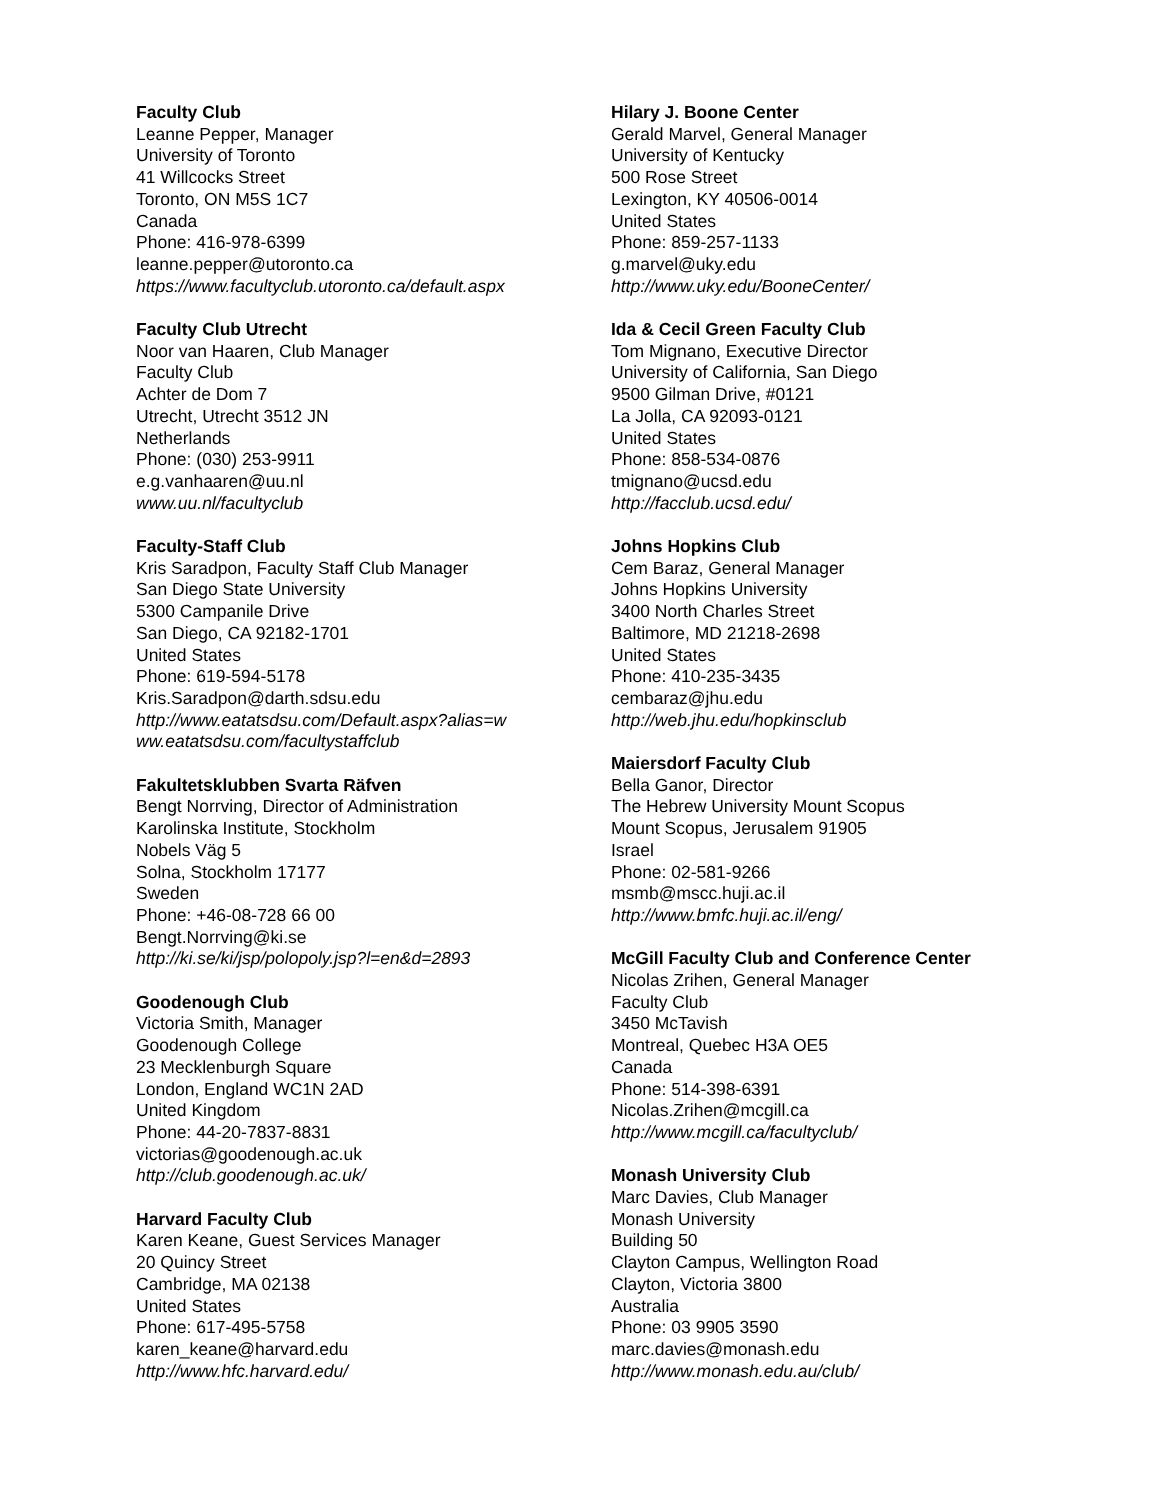Faculty Club
Leanne Pepper, Manager
University of Toronto
41 Willcocks Street
Toronto, ON M5S 1C7
Canada
Phone: 416-978-6399
leanne.pepper@utoronto.ca
https://www.facultyclub.utoronto.ca/default.aspx
Faculty Club Utrecht
Noor van Haaren, Club Manager
Faculty Club
Achter de Dom 7
Utrecht, Utrecht 3512 JN
Netherlands
Phone: (030) 253-9911
e.g.vanhaaren@uu.nl
www.uu.nl/facultyclub
Faculty-Staff Club
Kris Saradpon, Faculty Staff Club Manager
San Diego State University
5300 Campanile Drive
San Diego, CA 92182-1701
United States
Phone: 619-594-5178
Kris.Saradpon@darth.sdsu.edu
http://www.eatatsdsu.com/Default.aspx?alias=w
ww.eatatsdsu.com/facultystaffclub
Fakultetsklubben Svarta Räfven
Bengt Norrving, Director of Administration
Karolinska Institute, Stockholm
Nobels Väg 5
Solna, Stockholm 17177
Sweden
Phone: +46-08-728 66 00
Bengt.Norrving@ki.se
http://ki.se/ki/jsp/polopoly.jsp?l=en&d=2893
Goodenough Club
Victoria Smith, Manager
Goodenough College
23 Mecklenburgh Square
London, England WC1N 2AD
United Kingdom
Phone: 44-20-7837-8831
victorias@goodenough.ac.uk
http://club.goodenough.ac.uk/
Harvard Faculty Club
Karen Keane, Guest Services Manager
20 Quincy Street
Cambridge, MA 02138
United States
Phone: 617-495-5758
karen_keane@harvard.edu
http://www.hfc.harvard.edu/
Hilary J. Boone Center
Gerald Marvel, General Manager
University of Kentucky
500 Rose Street
Lexington, KY 40506-0014
United States
Phone: 859-257-1133
g.marvel@uky.edu
http://www.uky.edu/BooneCenter/
Ida & Cecil Green Faculty Club
Tom Mignano, Executive Director
University of California, San Diego
9500 Gilman Drive, #0121
La Jolla, CA 92093-0121
United States
Phone: 858-534-0876
tmignano@ucsd.edu
http://facclub.ucsd.edu/
Johns Hopkins Club
Cem Baraz, General Manager
Johns Hopkins University
3400 North Charles Street
Baltimore, MD 21218-2698
United States
Phone: 410-235-3435
cembaraz@jhu.edu
http://web.jhu.edu/hopkinsclub
Maiersdorf Faculty Club
Bella Ganor, Director
The Hebrew University Mount Scopus
Mount Scopus, Jerusalem 91905
Israel
Phone: 02-581-9266
msmb@mscc.huji.ac.il
http://www.bmfc.huji.ac.il/eng/
McGill Faculty Club and Conference Center
Nicolas Zrihen, General Manager
Faculty Club
3450 McTavish
Montreal, Quebec H3A OE5
Canada
Phone: 514-398-6391
Nicolas.Zrihen@mcgill.ca
http://www.mcgill.ca/facultyclub/
Monash University Club
Marc Davies, Club Manager
Monash University
Building 50
Clayton Campus, Wellington Road
Clayton, Victoria 3800
Australia
Phone: 03 9905 3590
marc.davies@monash.edu
http://www.monash.edu.au/club/